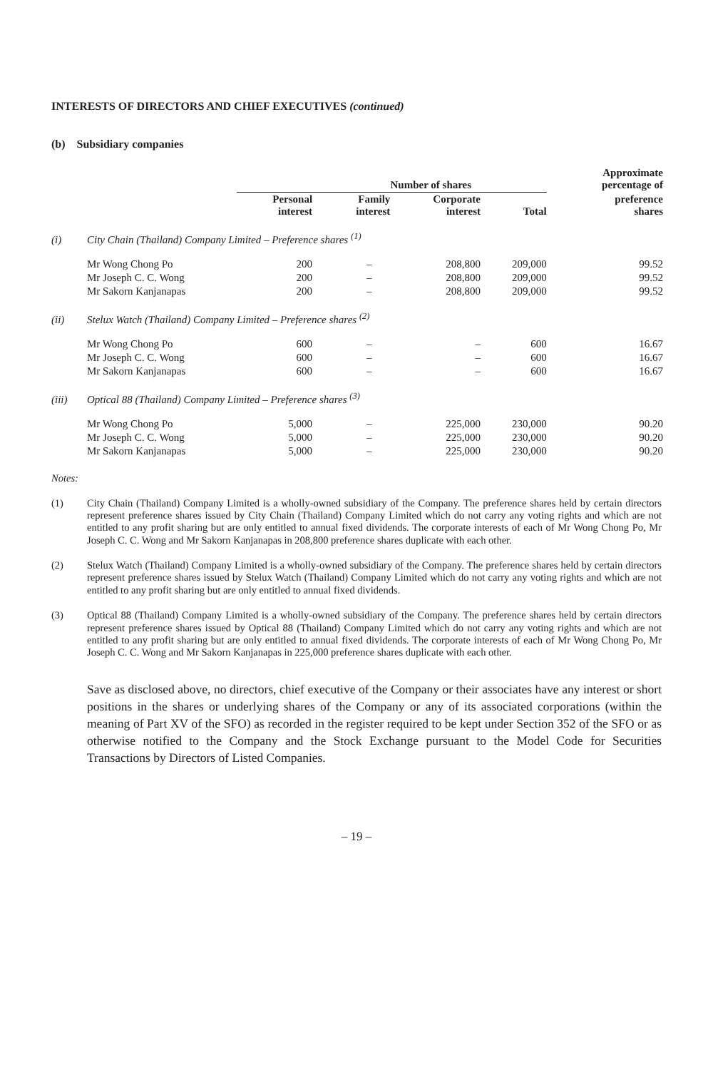INTERESTS OF DIRECTORS AND CHIEF EXECUTIVES (continued)
(b) Subsidiary companies
| | | Number of shares | | | | Approximate percentage of |
| --- | --- | --- | --- | --- | --- | --- |
| | | Personal interest | Family interest | Corporate interest | Total | preference shares |
| (i) | City Chain (Thailand) Company Limited – Preference shares <sup>(1)</sup> | | | | | |
| | Mr Wong Chong Po | 200 | – | 208,800 | 209,000 | 99.52 |
| | Mr Joseph C. C. Wong | 200 | – | 208,800 | 209,000 | 99.52 |
| | Mr Sakorn Kanjanapas | 200 | – | 208,800 | 209,000 | 99.52 |
| (ii) | Stelux Watch (Thailand) Company Limited – Preference shares <sup>(2)</sup> | | | | | |
| | Mr Wong Chong Po | 600 | – | – | 600 | 16.67 |
| | Mr Joseph C. C. Wong | 600 | – | – | 600 | 16.67 |
| | Mr Sakorn Kanjanapas | 600 | – | – | 600 | 16.67 |
| (iii) | Optical 88 (Thailand) Company Limited – Preference shares <sup>(3)</sup> | | | | | |
| | Mr Wong Chong Po | 5,000 | – | 225,000 | 230,000 | 90.20 |
| | Mr Joseph C. C. Wong | 5,000 | – | 225,000 | 230,000 | 90.20 |
| | Mr Sakorn Kanjanapas | 5,000 | – | 225,000 | 230,000 | 90.20 |
Notes:
(1) City Chain (Thailand) Company Limited is a wholly-owned subsidiary of the Company. The preference shares held by certain directors represent preference shares issued by City Chain (Thailand) Company Limited which do not carry any voting rights and which are not entitled to any profit sharing but are only entitled to annual fixed dividends. The corporate interests of each of Mr Wong Chong Po, Mr Joseph C. C. Wong and Mr Sakorn Kanjanapas in 208,800 preference shares duplicate with each other.
(2) Stelux Watch (Thailand) Company Limited is a wholly-owned subsidiary of the Company. The preference shares held by certain directors represent preference shares issued by Stelux Watch (Thailand) Company Limited which do not carry any voting rights and which are not entitled to any profit sharing but are only entitled to annual fixed dividends.
(3) Optical 88 (Thailand) Company Limited is a wholly-owned subsidiary of the Company. The preference shares held by certain directors represent preference shares issued by Optical 88 (Thailand) Company Limited which do not carry any voting rights and which are not entitled to any profit sharing but are only entitled to annual fixed dividends. The corporate interests of each of Mr Wong Chong Po, Mr Joseph C. C. Wong and Mr Sakorn Kanjanapas in 225,000 preference shares duplicate with each other.
Save as disclosed above, no directors, chief executive of the Company or their associates have any interest or short positions in the shares or underlying shares of the Company or any of its associated corporations (within the meaning of Part XV of the SFO) as recorded in the register required to be kept under Section 352 of the SFO or as otherwise notified to the Company and the Stock Exchange pursuant to the Model Code for Securities Transactions by Directors of Listed Companies.
– 19 –